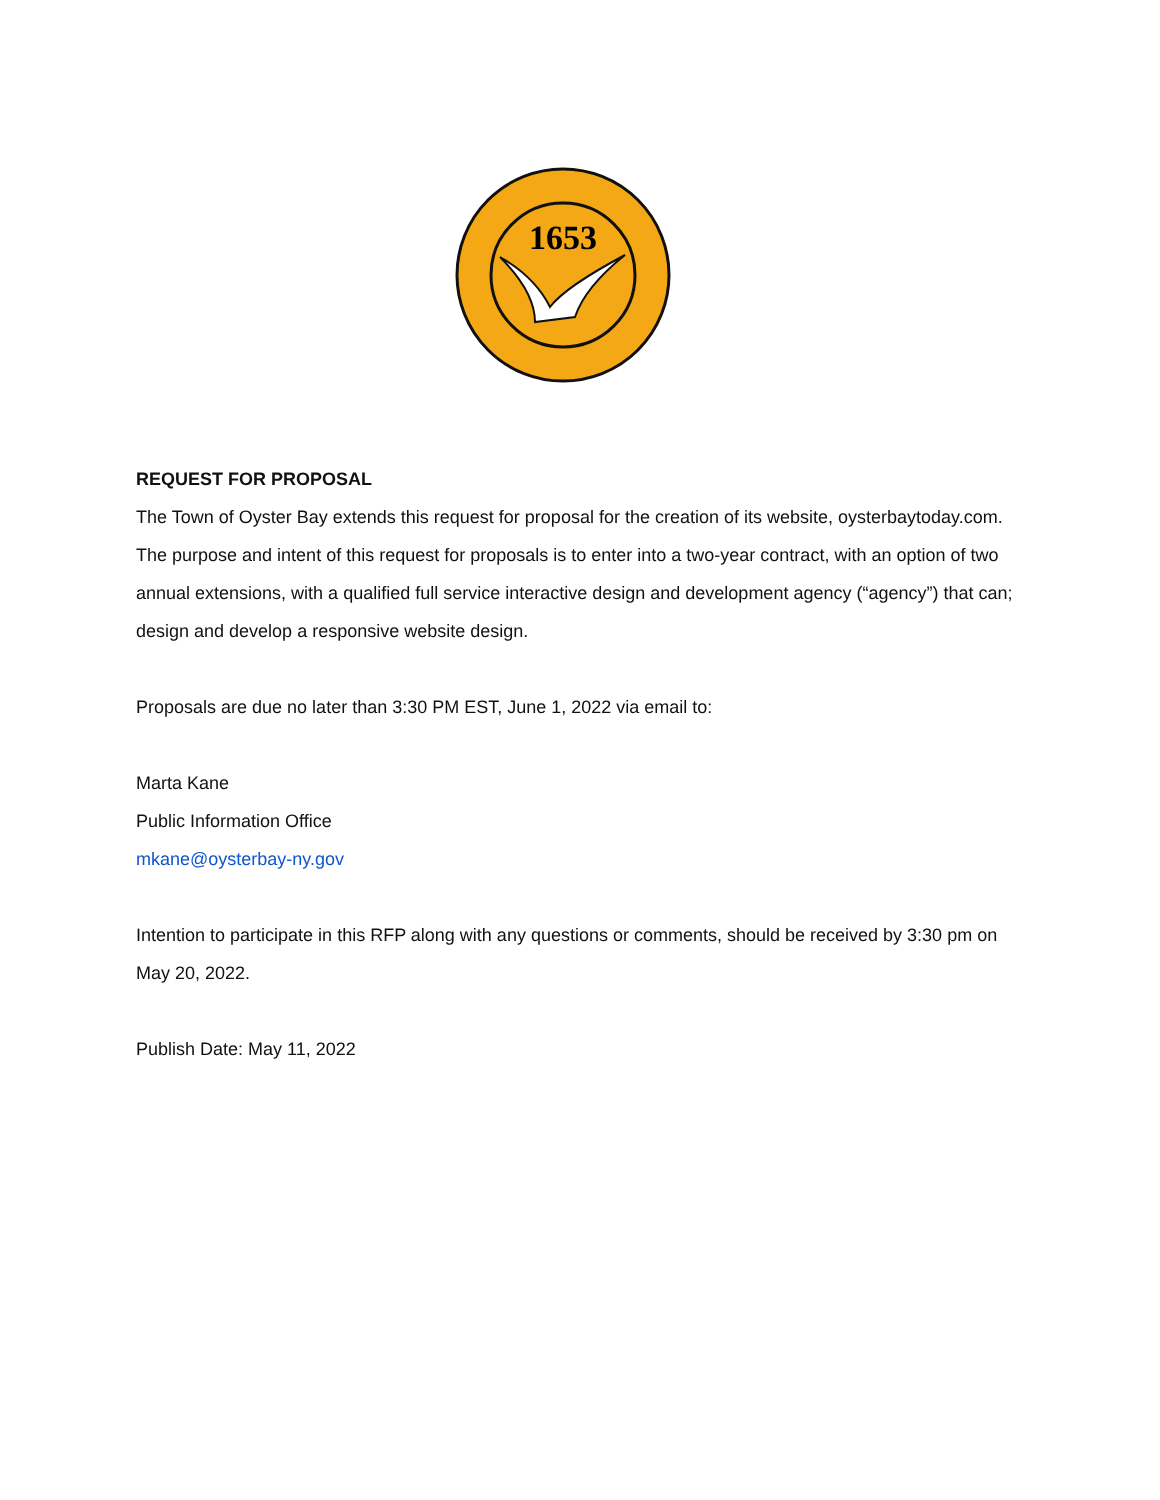1653
REQUEST FOR PROPOSAL
The Town of Oyster Bay extends this request for proposal for the creation of its website, oysterbaytoday.com. The purpose and intent of this request for proposals is to enter into a two-year contract, with an option of two annual extensions, with a qualified full service interactive design and development agency (“agency”) that can; design and develop a responsive website design.
Proposals are due no later than 3:30 PM EST, June 1, 2022 via email to:
Marta Kane
Public Information Office
mkane@oysterbay-ny.gov
Intention to participate in this RFP along with any questions or comments, should be received by 3:30 pm on May 20, 2022.
Publish Date: May 11, 2022